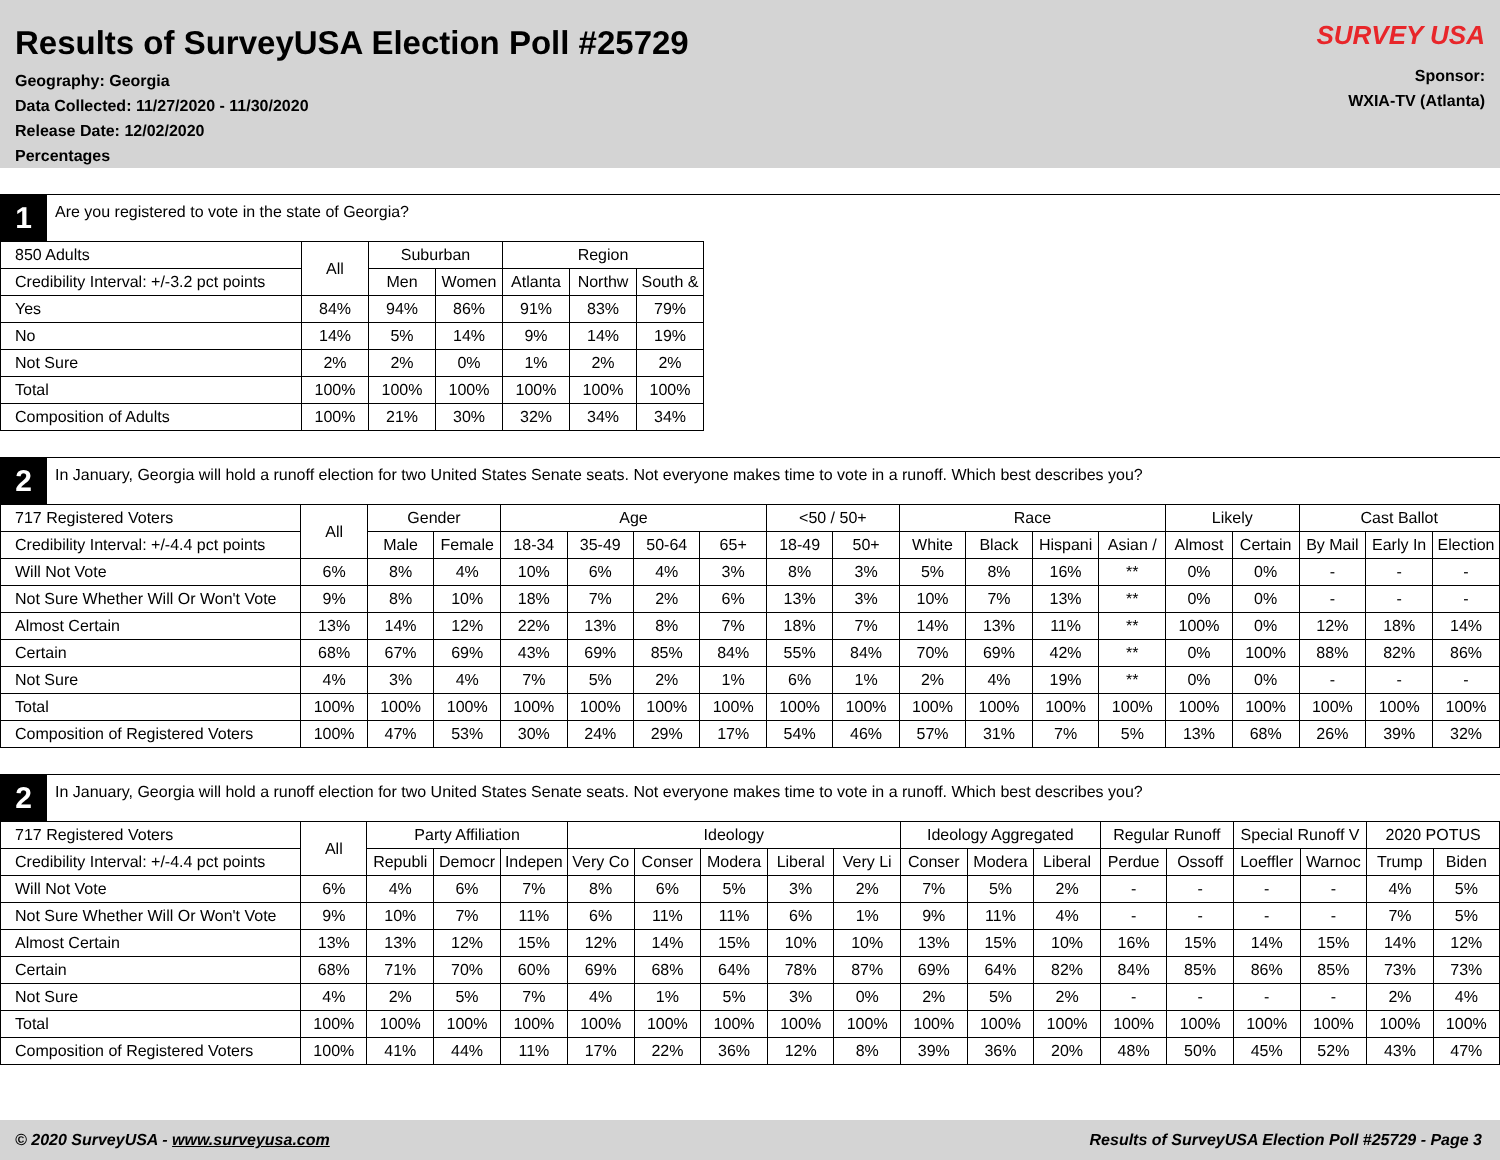Results of SurveyUSA Election Poll #25729
Geography: Georgia
Data Collected: 11/27/2020 - 11/30/2020
Release Date: 12/02/2020
Percentages
SURVEY USA
Sponsor:
WXIA-TV (Atlanta)
1
Are you registered to vote in the state of Georgia?
| 850 Adults | All | Suburban | | Region | | |
| --- | --- | --- | --- | --- | --- | --- |
| Credibility Interval: +/-3.2 pct points | | Men | Women | Atlanta | Northw | South & |
| Yes | 84% | 94% | 86% | 91% | 83% | 79% |
| No | 14% | 5% | 14% | 9% | 14% | 19% |
| Not Sure | 2% | 2% | 0% | 1% | 2% | 2% |
| Total | 100% | 100% | 100% | 100% | 100% | 100% |
| Composition of Adults | 100% | 21% | 30% | 32% | 34% | 34% |
2
In January, Georgia will hold a runoff election for two United States Senate seats. Not everyone makes time to vote in a runoff. Which best describes you?
| 717 Registered Voters | All | Gender | | Age | | | | <50 / 50+ | | Race | | | | Likely | | Cast Ballot | | |
| --- | --- | --- | --- | --- | --- | --- | --- | --- | --- | --- | --- | --- | --- | --- | --- | --- | --- | --- |
| Credibility Interval: +/-4.4 pct points | | Male | Female | 18-34 | 35-49 | 50-64 | 65+ | 18-49 | 50+ | White | Black | Hispani | Asian / | Almost | Certain | By Mail | Early In | Election |
| Will Not Vote | 6% | 8% | 4% | 10% | 6% | 4% | 3% | 8% | 3% | 5% | 8% | 16% | ** | 0% | 0% | - | - | - |
| Not Sure Whether Will Or Won't Vote | 9% | 8% | 10% | 18% | 7% | 2% | 6% | 13% | 3% | 10% | 7% | 13% | ** | 0% | 0% | - | - | - |
| Almost Certain | 13% | 14% | 12% | 22% | 13% | 8% | 7% | 18% | 7% | 14% | 13% | 11% | ** | 100% | 0% | 12% | 18% | 14% |
| Certain | 68% | 67% | 69% | 43% | 69% | 85% | 84% | 55% | 84% | 70% | 69% | 42% | ** | 0% | 100% | 88% | 82% | 86% |
| Not Sure | 4% | 3% | 4% | 7% | 5% | 2% | 1% | 6% | 1% | 2% | 4% | 19% | ** | 0% | 0% | - | - | - |
| Total | 100% | 100% | 100% | 100% | 100% | 100% | 100% | 100% | 100% | 100% | 100% | 100% | 100% | 100% | 100% | 100% | 100% | 100% |
| Composition of Registered Voters | 100% | 47% | 53% | 30% | 24% | 29% | 17% | 54% | 46% | 57% | 31% | 7% | 5% | 13% | 68% | 26% | 39% | 32% |
2
In January, Georgia will hold a runoff election for two United States Senate seats. Not everyone makes time to vote in a runoff. Which best describes you?
| 717 Registered Voters | All | Party Affiliation | | | Ideology | | | | | Ideology Aggregated | | | Regular Runoff | | Special Runoff V | | 2020 POTUS | |
| --- | --- | --- | --- | --- | --- | --- | --- | --- | --- | --- | --- | --- | --- | --- | --- | --- | --- | --- |
| Credibility Interval: +/-4.4 pct points | | Republi | Democr | Indepen | Very Co | Conser | Modera | Liberal | Very Li | Conser | Modera | Liberal | Perdue | Ossoff | Loeffler | Warnoc | Trump | Biden |
| Will Not Vote | 6% | 4% | 6% | 7% | 8% | 6% | 5% | 3% | 2% | 7% | 5% | 2% | - | - | - | - | 4% | 5% |
| Not Sure Whether Will Or Won't Vote | 9% | 10% | 7% | 11% | 6% | 11% | 11% | 6% | 1% | 9% | 11% | 4% | - | - | - | - | 7% | 5% |
| Almost Certain | 13% | 13% | 12% | 15% | 12% | 14% | 15% | 10% | 10% | 13% | 15% | 10% | 16% | 15% | 14% | 15% | 14% | 12% |
| Certain | 68% | 71% | 70% | 60% | 69% | 68% | 64% | 78% | 87% | 69% | 64% | 82% | 84% | 85% | 86% | 85% | 73% | 73% |
| Not Sure | 4% | 2% | 5% | 7% | 4% | 1% | 5% | 3% | 0% | 2% | 5% | 2% | - | - | - | - | 2% | 4% |
| Total | 100% | 100% | 100% | 100% | 100% | 100% | 100% | 100% | 100% | 100% | 100% | 100% | 100% | 100% | 100% | 100% | 100% | 100% |
| Composition of Registered Voters | 100% | 41% | 44% | 11% | 17% | 22% | 36% | 12% | 8% | 39% | 36% | 20% | 48% | 50% | 45% | 52% | 43% | 47% |
© 2020 SurveyUSA - www.surveyusa.com Results of SurveyUSA Election Poll #25729 - Page 3